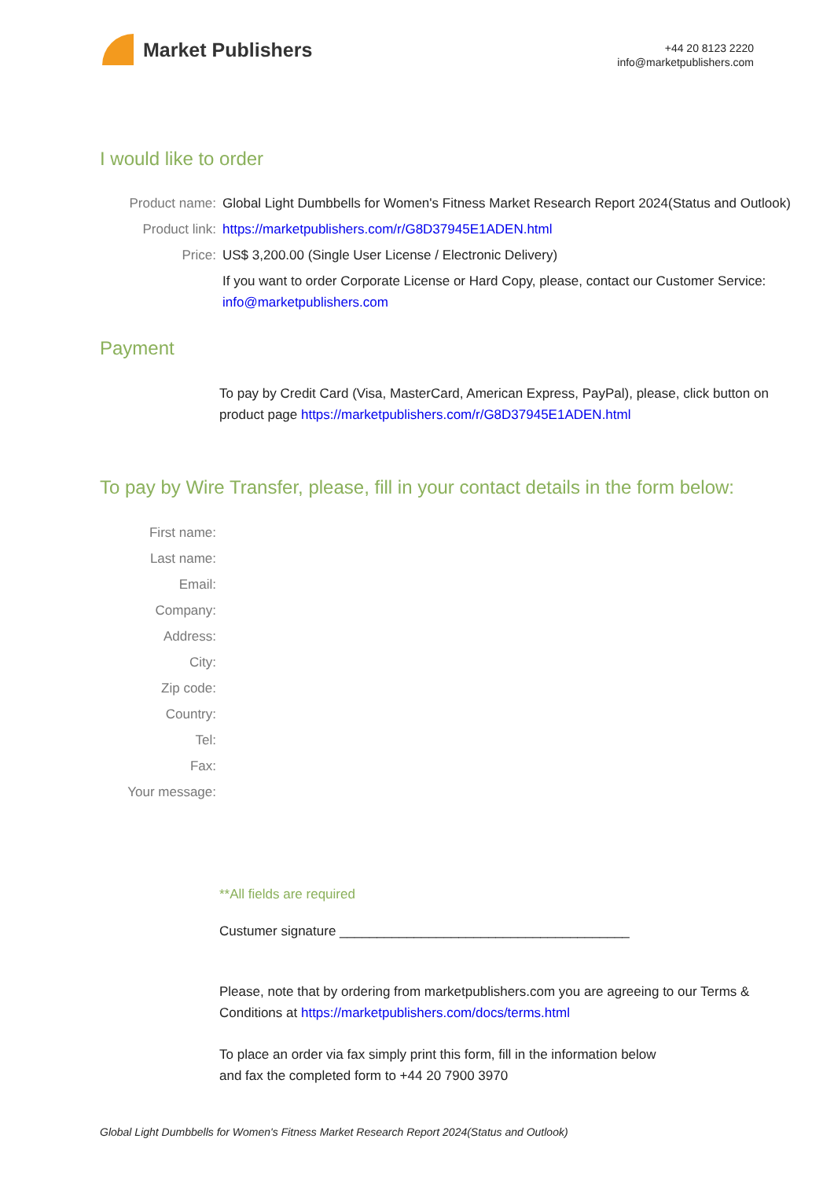Market Publishers
+44 20 8123 2220
info@marketpublishers.com
I would like to order
| Product name: | Global Light Dumbbells for Women's Fitness Market Research Report 2024(Status and Outlook) |
| Product link: | https://marketpublishers.com/r/G8D37945E1ADEN.html |
| Price: | US$ 3,200.00 (Single User License / Electronic Delivery) |
| | If you want to order Corporate License or Hard Copy, please, contact our Customer Service: info@marketpublishers.com |
Payment
To pay by Credit Card (Visa, MasterCard, American Express, PayPal), please, click button on product page https://marketpublishers.com/r/G8D37945E1ADEN.html
To pay by Wire Transfer, please, fill in your contact details in the form below:
| First name: | |
| Last name: | |
| Email: | |
| Company: | |
| Address: | |
| City: | |
| Zip code: | |
| Country: | |
| Tel: | |
| Fax: | |
| Your message: | |
**All fields are required
Custumer signature _______________________________________
Please, note that by ordering from marketpublishers.com you are agreeing to our Terms & Conditions at https://marketpublishers.com/docs/terms.html
To place an order via fax simply print this form, fill in the information below
and fax the completed form to +44 20 7900 3970
Global Light Dumbbells for Women's Fitness Market Research Report 2024(Status and Outlook)